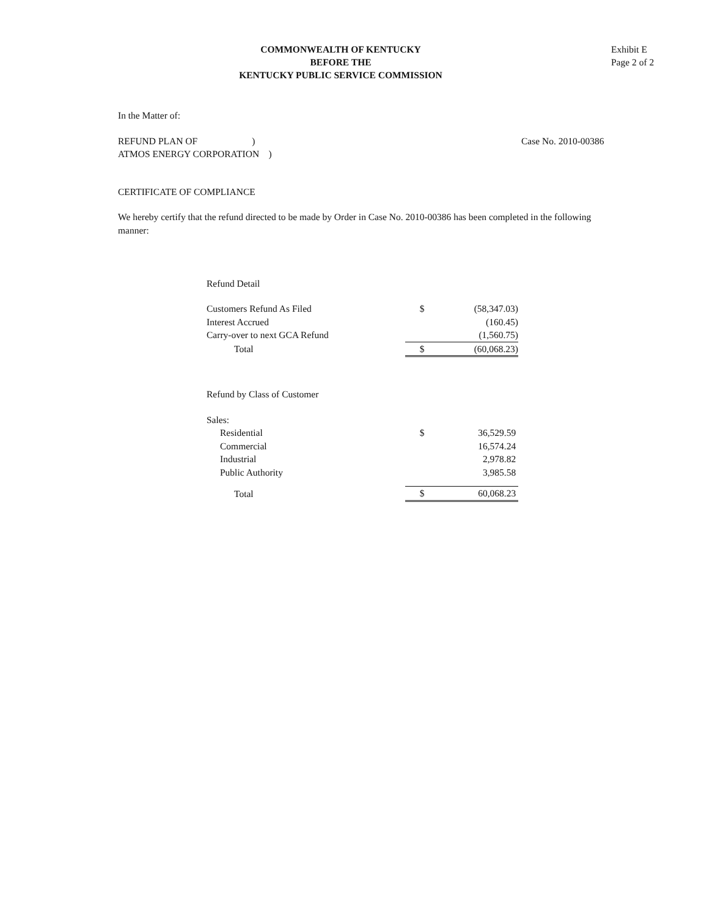COMMONWEALTH OF KENTUCKY
BEFORE THE
KENTUCKY PUBLIC SERVICE COMMISSION
Exhibit E
Page 2 of 2
In the Matter of:
REFUND PLAN OF )
ATMOS ENERGY CORPORATION )
Case No. 2010-00386
CERTIFICATE OF COMPLIANCE
We hereby certify that the refund directed to be made by Order in Case No. 2010-00386 has been completed in the following manner:
| Refund Detail | | |
| Customers Refund As Filed | $ | (58,347.03) |
| Interest Accrued | | (160.45) |
| Carry-over to next GCA Refund | | (1,560.75) |
| Total | $ | (60,068.23) |
| Refund by Class of Customer | | |
| Sales: | | |
| Residential | $ | 36,529.59 |
| Commercial | | 16,574.24 |
| Industrial | | 2,978.82 |
| Public Authority | | 3,985.58 |
| Total | $ | 60,068.23 |